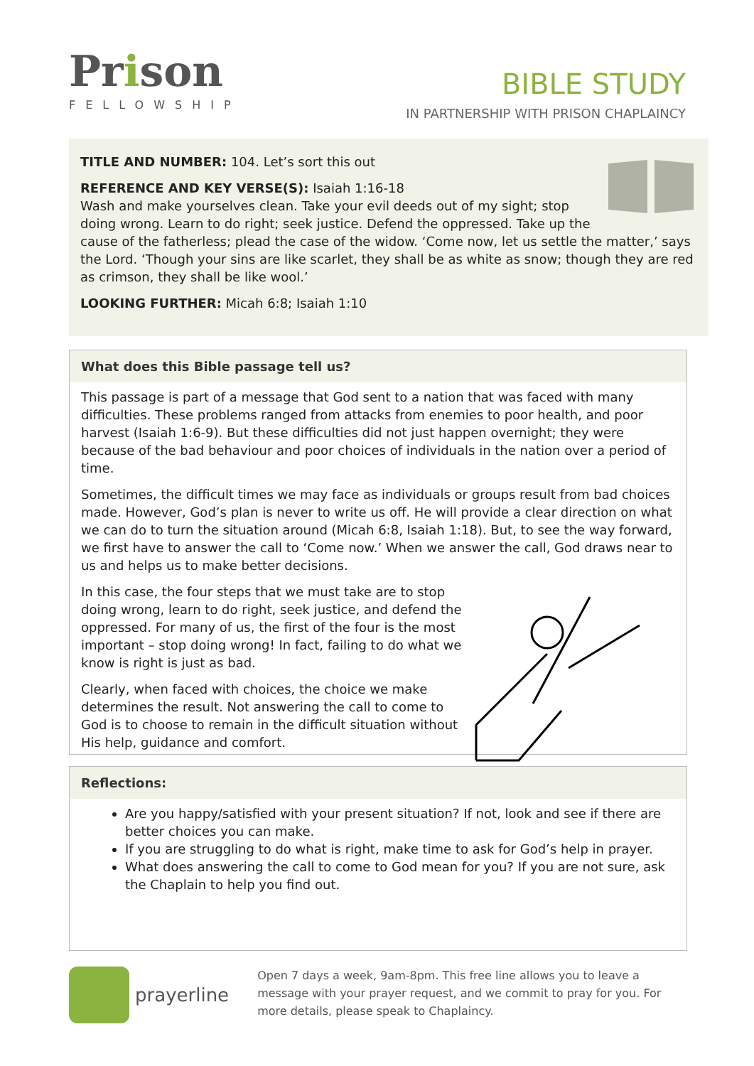Prison
FELLOWSHIP
BIBLE STUDY
IN PARTNERSHIP WITH PRISON CHAPLAINCY
TITLE AND NUMBER: 104. Let’s sort this out
REFERENCE AND KEY VERSE(S): Isaiah 1:16-18
Wash and make yourselves clean. Take your evil deeds out of my sight; stop doing wrong. Learn to do right; seek justice. Defend the oppressed. Take up the cause of the fatherless; plead the case of the widow. ‘Come now, let us settle the matter,’ says the Lord. ‘Though your sins are like scarlet, they shall be as white as snow; though they are red as crimson, they shall be like wool.’
LOOKING FURTHER: Micah 6:8; Isaiah 1:10
What does this Bible passage tell us?
This passage is part of a message that God sent to a nation that was faced with many difficulties. These problems ranged from attacks from enemies to poor health, and poor harvest (Isaiah 1:6-9). But these difficulties did not just happen overnight; they were because of the bad behaviour and poor choices of individuals in the nation over a period of time.
Sometimes, the difficult times we may face as individuals or groups result from bad choices made. However, God’s plan is never to write us off. He will provide a clear direction on what we can do to turn the situation around (Micah 6:8, Isaiah 1:18). But, to see the way forward, we first have to answer the call to ‘Come now.’ When we answer the call, God draws near to us and helps us to make better decisions.
In this case, the four steps that we must take are to stop doing wrong, learn to do right, seek justice, and defend the oppressed. For many of us, the first of the four is the most important – stop doing wrong! In fact, failing to do what we know is right is just as bad.
Clearly, when faced with choices, the choice we make determines the result. Not answering the call to come to God is to choose to remain in the difficult situation without His help, guidance and comfort.
Reflections:
Are you happy/satisfied with your present situation? If not, look and see if there are better choices you can make.
If you are struggling to do what is right, make time to ask for God’s help in prayer.
What does answering the call to come to God mean for you? If you are not sure, ask the Chaplain to help you find out.
prayerline
Open 7 days a week, 9am-8pm. This free line allows you to leave a message with your prayer request, and we commit to pray for you. For more details, please speak to Chaplaincy.